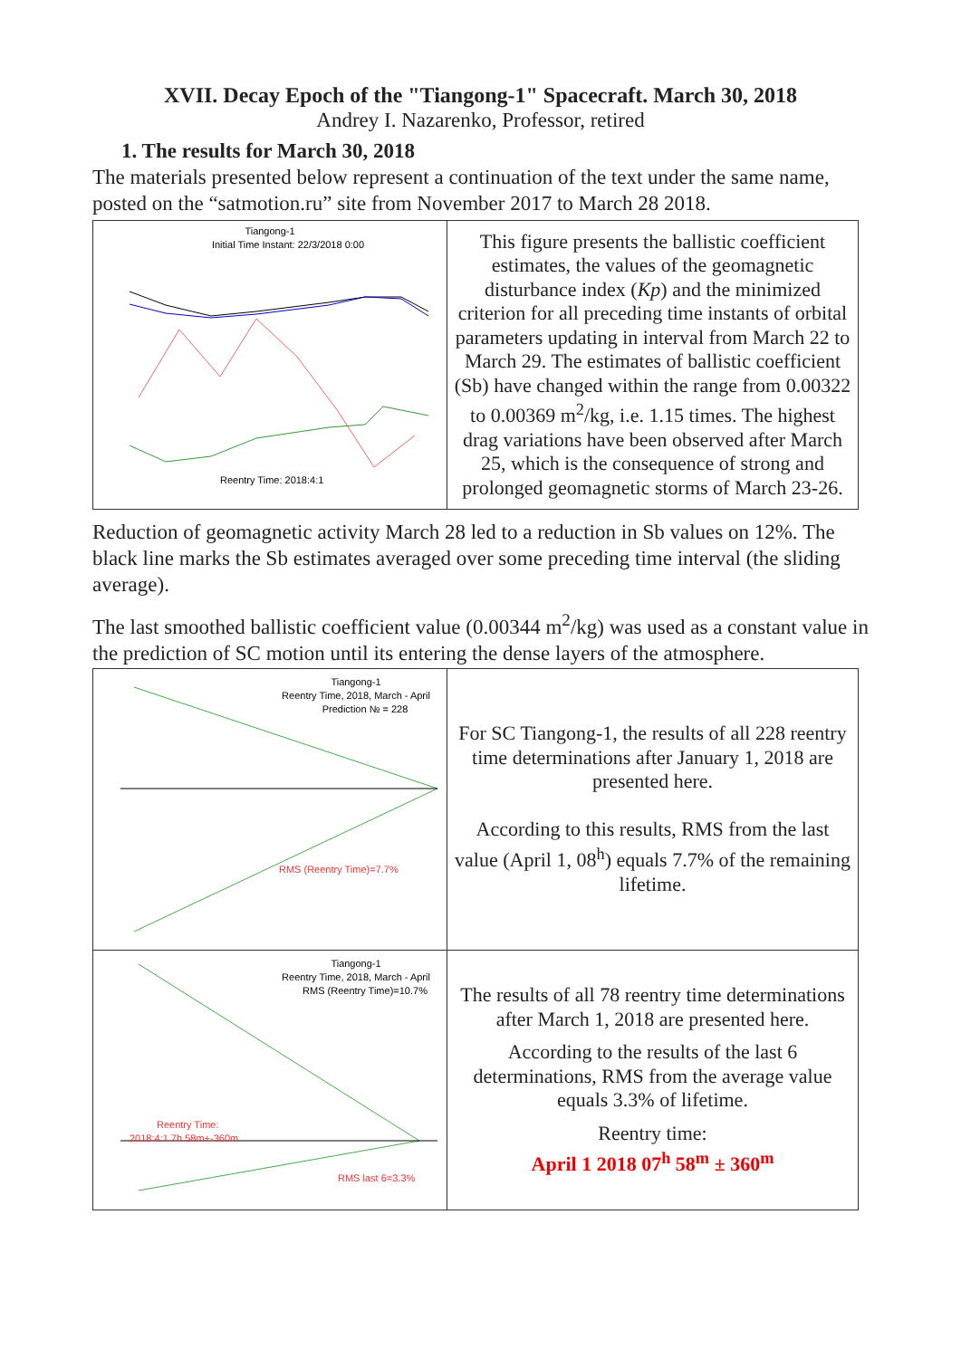XVII. Decay Epoch of the "Tiangong-1" Spacecraft. March 30, 2018
Andrey I. Nazarenko, Professor, retired
1. The results for March 30, 2018
The materials presented below represent a continuation of the text under the same name, posted on the “satmotion.ru” site from November 2017 to March 28 2018.
| Tiangong-1 Initial Time Instant: 22/3/2018 0:00 Reentry Time: 2018:4:1 | This figure presents the ballistic coefficient estimates, the values of the geomagnetic disturbance index ( Kp ) and the minimized criterion for all preceding time instants of orbital parameters updating in interval from March 22 to March 29. The estimates of ballistic coefficient (Sb) have changed within the range from 0.00322 to 0.00369 m<sup>2</sup>/kg, i.e. 1.15 times. The highest drag variations have been observed after March 25, which is the consequence of strong and prolonged geomagnetic storms of March 23-26. |
Reduction of geomagnetic activity March 28 led to a reduction in Sb values on 12%. The black line marks the Sb estimates averaged over some preceding time interval (the sliding average).
The last smoothed ballistic coefficient value (0.00344 m<sup>2</sup>/kg) was used as a constant value in the prediction of SC motion until its entering the dense layers of the atmosphere.
| Tiangong-1 Reentry Time, 2018, March - April Prediction № = 228 RMS (Reentry Time)=7.7% | For SC Tiangong-1, the results of all 228 reentry time determinations after January 1, 2018 are presented here. According to this results, RMS from the last value (April 1, 08<sup>h</sup>) equals 7.7% of the remaining lifetime. |
| Tiangong-1 Reentry Time, 2018, March - April RMS (Reentry Time)=10.7% Reentry Time: 2018:4:1 7h 58m+-360m RMS last 6=3.3% | The results of all 78 reentry time determinations after March 1, 2018 are presented here. According to the results of the last 6 determinations, RMS from the average value equals 3.3% of lifetime. Reentry time: April 1 2018 07<sup>h</sup> 58<sup>m</sup> ± 360<sup>m</sup> |